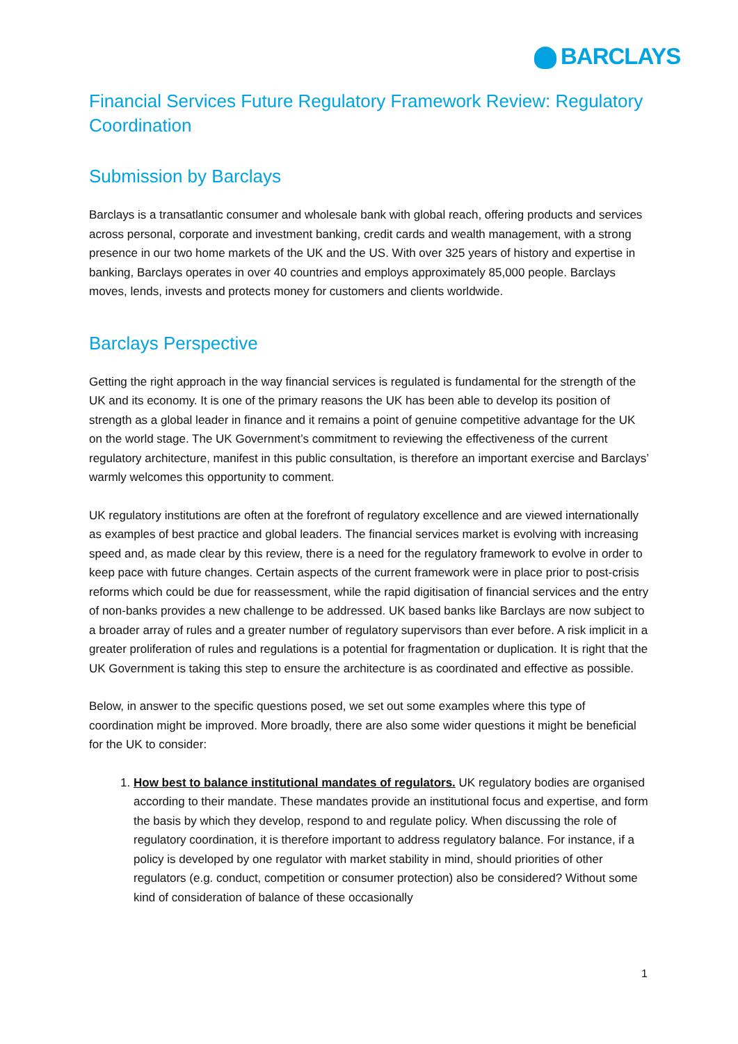BARCLAYS
Financial Services Future Regulatory Framework Review: Regulatory Coordination
Submission by Barclays
Barclays is a transatlantic consumer and wholesale bank with global reach, offering products and services across personal, corporate and investment banking, credit cards and wealth management, with a strong presence in our two home markets of the UK and the US. With over 325 years of history and expertise in banking, Barclays operates in over 40 countries and employs approximately 85,000 people. Barclays moves, lends, invests and protects money for customers and clients worldwide.
Barclays Perspective
Getting the right approach in the way financial services is regulated is fundamental for the strength of the UK and its economy. It is one of the primary reasons the UK has been able to develop its position of strength as a global leader in finance and it remains a point of genuine competitive advantage for the UK on the world stage. The UK Government’s commitment to reviewing the effectiveness of the current regulatory architecture, manifest in this public consultation, is therefore an important exercise and Barclays’ warmly welcomes this opportunity to comment.
UK regulatory institutions are often at the forefront of regulatory excellence and are viewed internationally as examples of best practice and global leaders. The financial services market is evolving with increasing speed and, as made clear by this review, there is a need for the regulatory framework to evolve in order to keep pace with future changes. Certain aspects of the current framework were in place prior to post-crisis reforms which could be due for reassessment, while the rapid digitisation of financial services and the entry of non-banks provides a new challenge to be addressed. UK based banks like Barclays are now subject to a broader array of rules and a greater number of regulatory supervisors than ever before. A risk implicit in a greater proliferation of rules and regulations is a potential for fragmentation or duplication. It is right that the UK Government is taking this step to ensure the architecture is as coordinated and effective as possible.
Below, in answer to the specific questions posed, we set out some examples where this type of coordination might be improved. More broadly, there are also some wider questions it might be beneficial for the UK to consider:
1. How best to balance institutional mandates of regulators. UK regulatory bodies are organised according to their mandate. These mandates provide an institutional focus and expertise, and form the basis by which they develop, respond to and regulate policy. When discussing the role of regulatory coordination, it is therefore important to address regulatory balance. For instance, if a policy is developed by one regulator with market stability in mind, should priorities of other regulators (e.g. conduct, competition or consumer protection) also be considered? Without some kind of consideration of balance of these occasionally
1